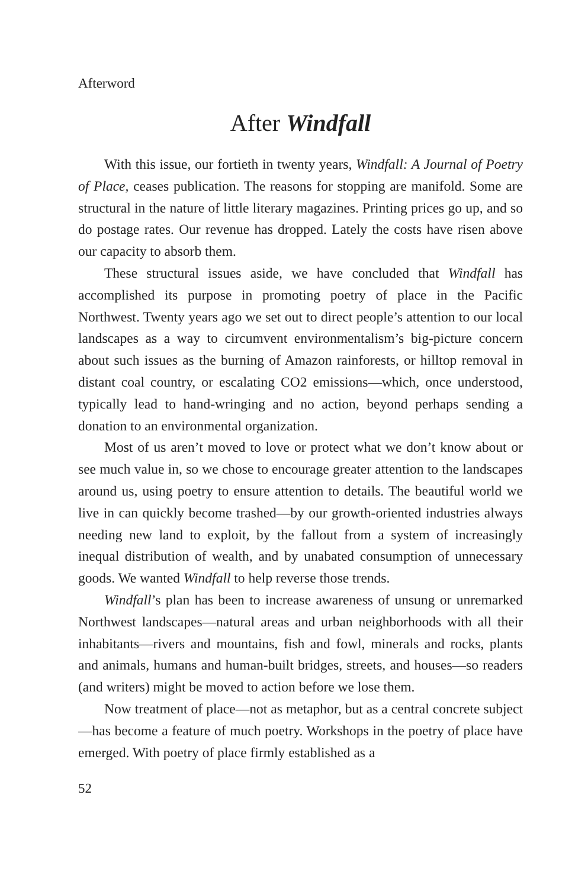Afterword
After Windfall
With this issue, our fortieth in twenty years, Windfall: A Journal of Poetry of Place, ceases publication. The reasons for stopping are manifold. Some are structural in the nature of little literary magazines. Printing prices go up, and so do postage rates. Our revenue has dropped. Lately the costs have risen above our capacity to absorb them.
These structural issues aside, we have concluded that Windfall has accomplished its purpose in promoting poetry of place in the Pacific Northwest. Twenty years ago we set out to direct people’s attention to our local landscapes as a way to circumvent environmentalism’s big-picture concern about such issues as the burning of Amazon rainforests, or hilltop removal in distant coal country, or escalating CO2 emissions—which, once understood, typically lead to hand-wringing and no action, beyond perhaps sending a donation to an environmental organization.
Most of us aren’t moved to love or protect what we don’t know about or see much value in, so we chose to encourage greater attention to the landscapes around us, using poetry to ensure attention to details. The beautiful world we live in can quickly become trashed—by our growth-oriented industries always needing new land to exploit, by the fallout from a system of increasingly inequal distribution of wealth, and by unabated consumption of unnecessary goods. We wanted Windfall to help reverse those trends.
Windfall’s plan has been to increase awareness of unsung or unremarked Northwest landscapes—natural areas and urban neighborhoods with all their inhabitants—rivers and mountains, fish and fowl, minerals and rocks, plants and animals, humans and human-built bridges, streets, and houses—so readers (and writers) might be moved to action before we lose them.
Now treatment of place—not as metaphor, but as a central concrete subject—has become a feature of much poetry. Workshops in the poetry of place have emerged. With poetry of place firmly established as a
52